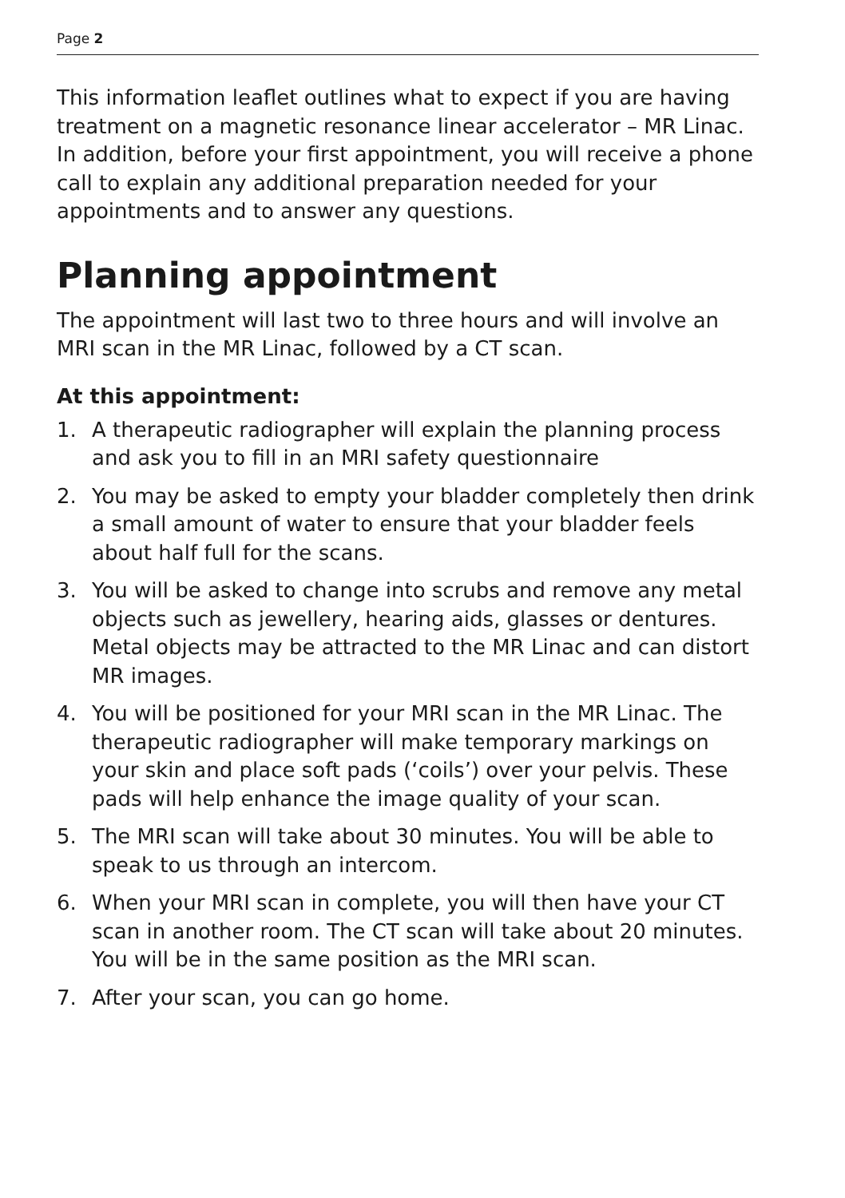Page 2
This information leaflet outlines what to expect if you are having treatment on a magnetic resonance linear accelerator – MR Linac. In addition, before your first appointment, you will receive a phone call to explain any additional preparation needed for your appointments and to answer any questions.
Planning appointment
The appointment will last two to three hours and will involve an MRI scan in the MR Linac, followed by a CT scan.
At this appointment:
1. A therapeutic radiographer will explain the planning process and ask you to fill in an MRI safety questionnaire
2. You may be asked to empty your bladder completely then drink a small amount of water to ensure that your bladder feels about half full for the scans.
3. You will be asked to change into scrubs and remove any metal objects such as jewellery, hearing aids, glasses or dentures. Metal objects may be attracted to the MR Linac and can distort MR images.
4. You will be positioned for your MRI scan in the MR Linac. The therapeutic radiographer will make temporary markings on your skin and place soft pads (‘coils’) over your pelvis. These pads will help enhance the image quality of your scan.
5. The MRI scan will take about 30 minutes. You will be able to speak to us through an intercom.
6. When your MRI scan in complete, you will then have your CT scan in another room. The CT scan will take about 20 minutes. You will be in the same position as the MRI scan.
7. After your scan, you can go home.